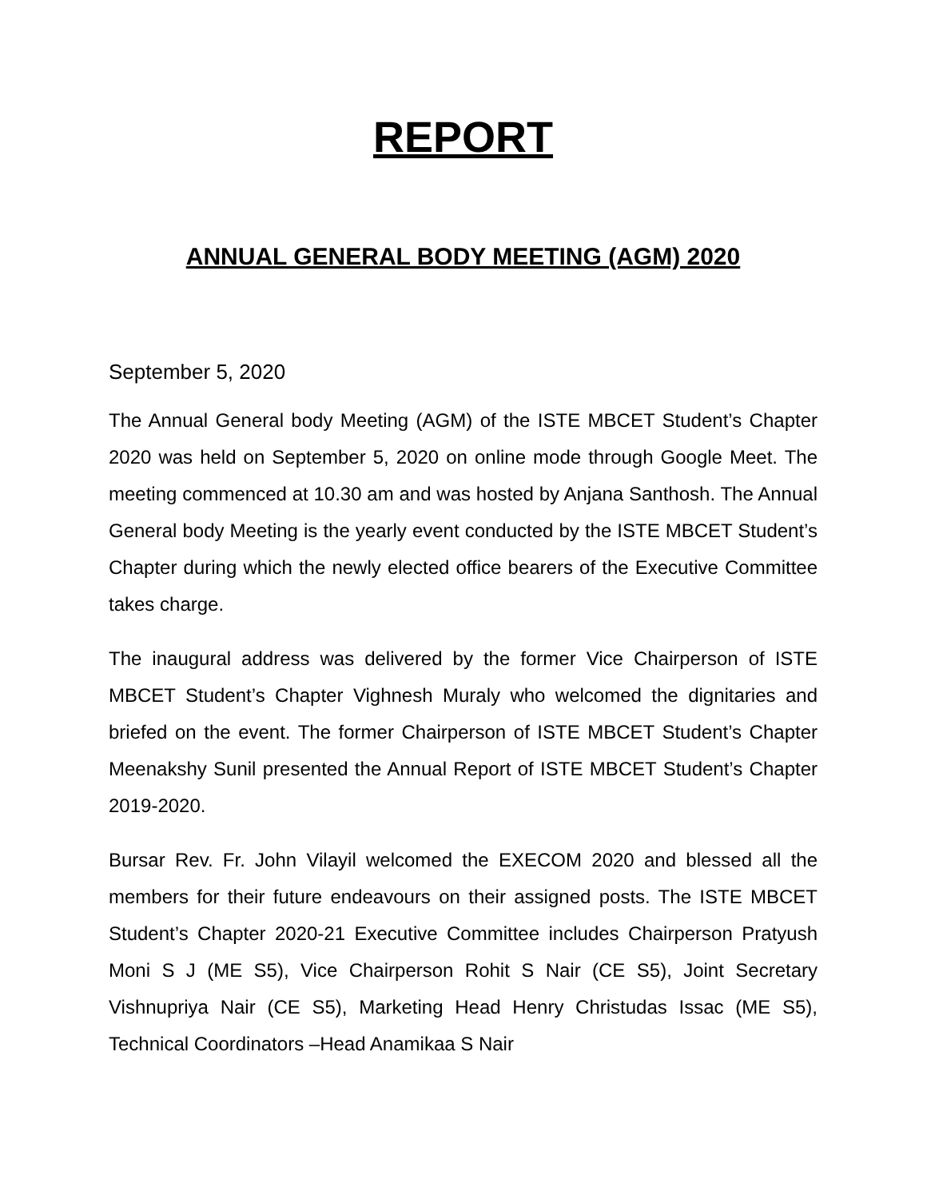REPORT
ANNUAL GENERAL BODY MEETING (AGM) 2020
September 5, 2020
The Annual General body Meeting (AGM) of the ISTE MBCET Student’s Chapter 2020 was held on September 5, 2020 on online mode through Google Meet. The meeting commenced at 10.30 am and was hosted by Anjana Santhosh. The Annual General body Meeting is the yearly event conducted by the ISTE MBCET Student’s Chapter during which the newly elected office bearers of the Executive Committee takes charge.
The inaugural address was delivered by the former Vice Chairperson of ISTE MBCET Student’s Chapter Vighnesh Muraly who welcomed the dignitaries and briefed on the event. The former Chairperson of ISTE MBCET Student’s Chapter Meenakshy Sunil presented the Annual Report of ISTE MBCET Student’s Chapter 2019-2020.
Bursar Rev. Fr. John Vilayil welcomed the EXECOM 2020 and blessed all the members for their future endeavours on their assigned posts. The ISTE MBCET Student’s Chapter 2020-21 Executive Committee includes Chairperson Pratyush Moni S J (ME S5), Vice Chairperson Rohit S Nair (CE S5), Joint Secretary Vishnupriya Nair (CE S5), Marketing Head Henry Christudas Issac (ME S5), Technical Coordinators –Head Anamikaa S Nair